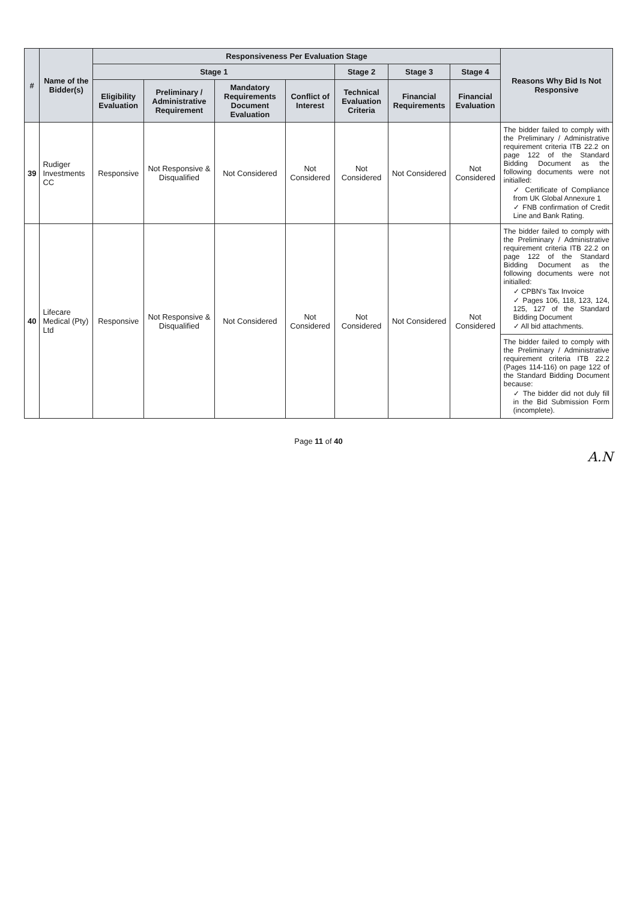| # | Name of the Bidder(s) | Responsiveness Per Evaluation Stage | | | | | | | Reasons Why Bid Is Not Responsive |
| --- | --- | --- | --- | --- | --- | --- | --- | --- | --- |
| | | Stage 1 | | | | Stage 2 | Stage 3 | Stage 4 | |
| | | Eligibility Evaluation | Preliminary / Administrative Requirement | Mandatory Requirements Document Evaluation | Conflict of Interest | Technical Evaluation Criteria | Financial Requirements | Financial Evaluation | |
| 39 | Rudiger Investments CC | Responsive | Not Responsive & Disqualified | Not Considered | Not Considered | Not Considered | Not Considered | Not Considered | The bidder failed to comply with the Preliminary / Administrative requirement criteria ITB 22.2 on page 122 of the Standard Bidding Document as the following documents were not initialled: ✓ Certificate of Compliance from UK Global Annexure 1 ✓ FNB confirmation of Credit Line and Bank Rating. |
| 40 | Lifecare Medical (Pty) Ltd | Responsive | Not Responsive & Disqualified | Not Considered | Not Considered | Not Considered | Not Considered | Not Considered | The bidder failed to comply with the Preliminary / Administrative requirement criteria ITB 22.2 on page 122 of the Standard Bidding Document as the following documents were not initialled: ✓ CPBN's Tax Invoice ✓ Pages 106, 118, 123, 124, 125, 127 of the Standard Bidding Document ✓ All bid attachments. |
| | | | | | | | | | The bidder failed to comply with the Preliminary / Administrative requirement criteria ITB 22.2 (Pages 114-116) on page 122 of the Standard Bidding Document because: ✓ The bidder did not duly fill in the Bid Submission Form (incomplete). |
Page 11 of 40
A.N